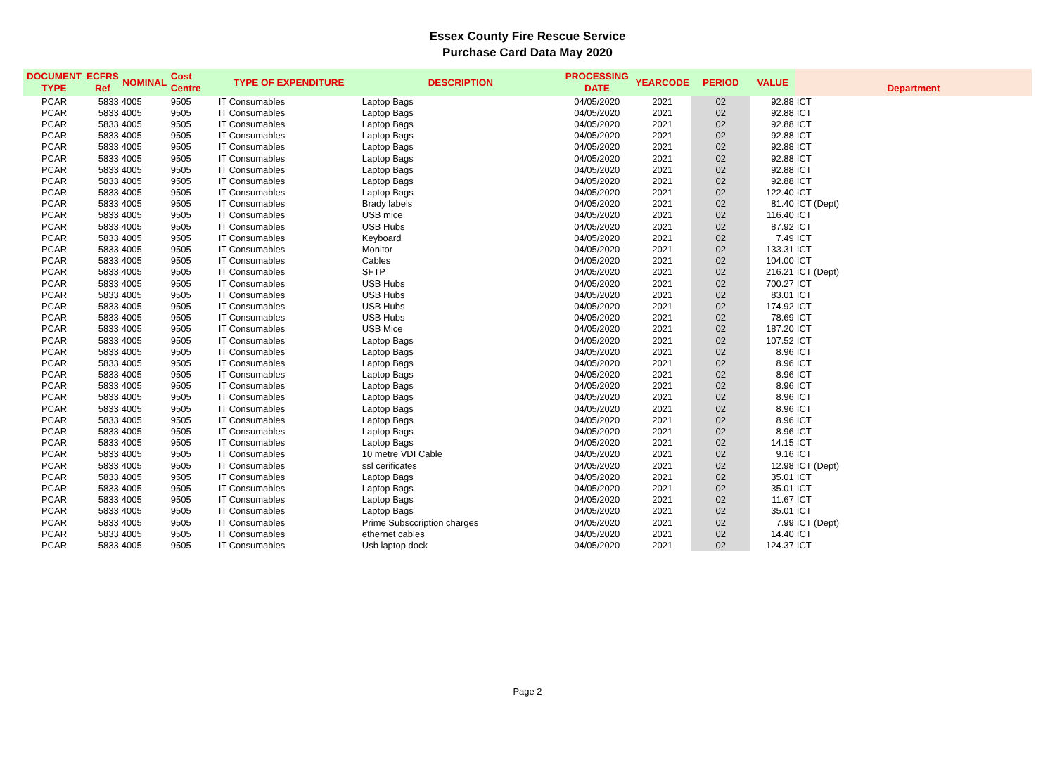Essex County Fire Rescue Service
Purchase Card Data May 2020
| DOCUMENT TYPE | ECFRS Ref | NOMINAL | Cost Centre | TYPE OF EXPENDITURE | DESCRIPTION | PROCESSING DATE | YEARCODE | PERIOD | VALUE | Department |
| --- | --- | --- | --- | --- | --- | --- | --- | --- | --- | --- |
| PCAR | 5833 | 4005 | 9505 | IT Consumables | Laptop Bags | 04/05/2020 | 2021 | 02 | 92.88 | ICT |
| PCAR | 5833 | 4005 | 9505 | IT Consumables | Laptop Bags | 04/05/2020 | 2021 | 02 | 92.88 | ICT |
| PCAR | 5833 | 4005 | 9505 | IT Consumables | Laptop Bags | 04/05/2020 | 2021 | 02 | 92.88 | ICT |
| PCAR | 5833 | 4005 | 9505 | IT Consumables | Laptop Bags | 04/05/2020 | 2021 | 02 | 92.88 | ICT |
| PCAR | 5833 | 4005 | 9505 | IT Consumables | Laptop Bags | 04/05/2020 | 2021 | 02 | 92.88 | ICT |
| PCAR | 5833 | 4005 | 9505 | IT Consumables | Laptop Bags | 04/05/2020 | 2021 | 02 | 92.88 | ICT |
| PCAR | 5833 | 4005 | 9505 | IT Consumables | Laptop Bags | 04/05/2020 | 2021 | 02 | 92.88 | ICT |
| PCAR | 5833 | 4005 | 9505 | IT Consumables | Laptop Bags | 04/05/2020 | 2021 | 02 | 92.88 | ICT |
| PCAR | 5833 | 4005 | 9505 | IT Consumables | Laptop Bags | 04/05/2020 | 2021 | 02 | 122.40 | ICT |
| PCAR | 5833 | 4005 | 9505 | IT Consumables | Brady labels | 04/05/2020 | 2021 | 02 | 81.40 | ICT (Dept) |
| PCAR | 5833 | 4005 | 9505 | IT Consumables | USB mice | 04/05/2020 | 2021 | 02 | 116.40 | ICT |
| PCAR | 5833 | 4005 | 9505 | IT Consumables | USB Hubs | 04/05/2020 | 2021 | 02 | 87.92 | ICT |
| PCAR | 5833 | 4005 | 9505 | IT Consumables | Keyboard | 04/05/2020 | 2021 | 02 | 7.49 | ICT |
| PCAR | 5833 | 4005 | 9505 | IT Consumables | Monitor | 04/05/2020 | 2021 | 02 | 133.31 | ICT |
| PCAR | 5833 | 4005 | 9505 | IT Consumables | Cables | 04/05/2020 | 2021 | 02 | 104.00 | ICT |
| PCAR | 5833 | 4005 | 9505 | IT Consumables | SFTP | 04/05/2020 | 2021 | 02 | 216.21 | ICT (Dept) |
| PCAR | 5833 | 4005 | 9505 | IT Consumables | USB Hubs | 04/05/2020 | 2021 | 02 | 700.27 | ICT |
| PCAR | 5833 | 4005 | 9505 | IT Consumables | USB Hubs | 04/05/2020 | 2021 | 02 | 83.01 | ICT |
| PCAR | 5833 | 4005 | 9505 | IT Consumables | USB Hubs | 04/05/2020 | 2021 | 02 | 174.92 | ICT |
| PCAR | 5833 | 4005 | 9505 | IT Consumables | USB Hubs | 04/05/2020 | 2021 | 02 | 78.69 | ICT |
| PCAR | 5833 | 4005 | 9505 | IT Consumables | USB Mice | 04/05/2020 | 2021 | 02 | 187.20 | ICT |
| PCAR | 5833 | 4005 | 9505 | IT Consumables | Laptop Bags | 04/05/2020 | 2021 | 02 | 107.52 | ICT |
| PCAR | 5833 | 4005 | 9505 | IT Consumables | Laptop Bags | 04/05/2020 | 2021 | 02 | 8.96 | ICT |
| PCAR | 5833 | 4005 | 9505 | IT Consumables | Laptop Bags | 04/05/2020 | 2021 | 02 | 8.96 | ICT |
| PCAR | 5833 | 4005 | 9505 | IT Consumables | Laptop Bags | 04/05/2020 | 2021 | 02 | 8.96 | ICT |
| PCAR | 5833 | 4005 | 9505 | IT Consumables | Laptop Bags | 04/05/2020 | 2021 | 02 | 8.96 | ICT |
| PCAR | 5833 | 4005 | 9505 | IT Consumables | Laptop Bags | 04/05/2020 | 2021 | 02 | 8.96 | ICT |
| PCAR | 5833 | 4005 | 9505 | IT Consumables | Laptop Bags | 04/05/2020 | 2021 | 02 | 8.96 | ICT |
| PCAR | 5833 | 4005 | 9505 | IT Consumables | Laptop Bags | 04/05/2020 | 2021 | 02 | 8.96 | ICT |
| PCAR | 5833 | 4005 | 9505 | IT Consumables | Laptop Bags | 04/05/2020 | 2021 | 02 | 8.96 | ICT |
| PCAR | 5833 | 4005 | 9505 | IT Consumables | Laptop Bags | 04/05/2020 | 2021 | 02 | 14.15 | ICT |
| PCAR | 5833 | 4005 | 9505 | IT Consumables | 10 metre VDI Cable | 04/05/2020 | 2021 | 02 | 9.16 | ICT |
| PCAR | 5833 | 4005 | 9505 | IT Consumables | ssl cerificates | 04/05/2020 | 2021 | 02 | 12.98 | ICT (Dept) |
| PCAR | 5833 | 4005 | 9505 | IT Consumables | Laptop Bags | 04/05/2020 | 2021 | 02 | 35.01 | ICT |
| PCAR | 5833 | 4005 | 9505 | IT Consumables | Laptop Bags | 04/05/2020 | 2021 | 02 | 35.01 | ICT |
| PCAR | 5833 | 4005 | 9505 | IT Consumables | Laptop Bags | 04/05/2020 | 2021 | 02 | 11.67 | ICT |
| PCAR | 5833 | 4005 | 9505 | IT Consumables | Laptop Bags | 04/05/2020 | 2021 | 02 | 35.01 | ICT |
| PCAR | 5833 | 4005 | 9505 | IT Consumables | Prime Subsccription charges | 04/05/2020 | 2021 | 02 | 7.99 | ICT (Dept) |
| PCAR | 5833 | 4005 | 9505 | IT Consumables | ethernet cables | 04/05/2020 | 2021 | 02 | 14.40 | ICT |
| PCAR | 5833 | 4005 | 9505 | IT Consumables | Usb laptop dock | 04/05/2020 | 2021 | 02 | 124.37 | ICT |
Page 2